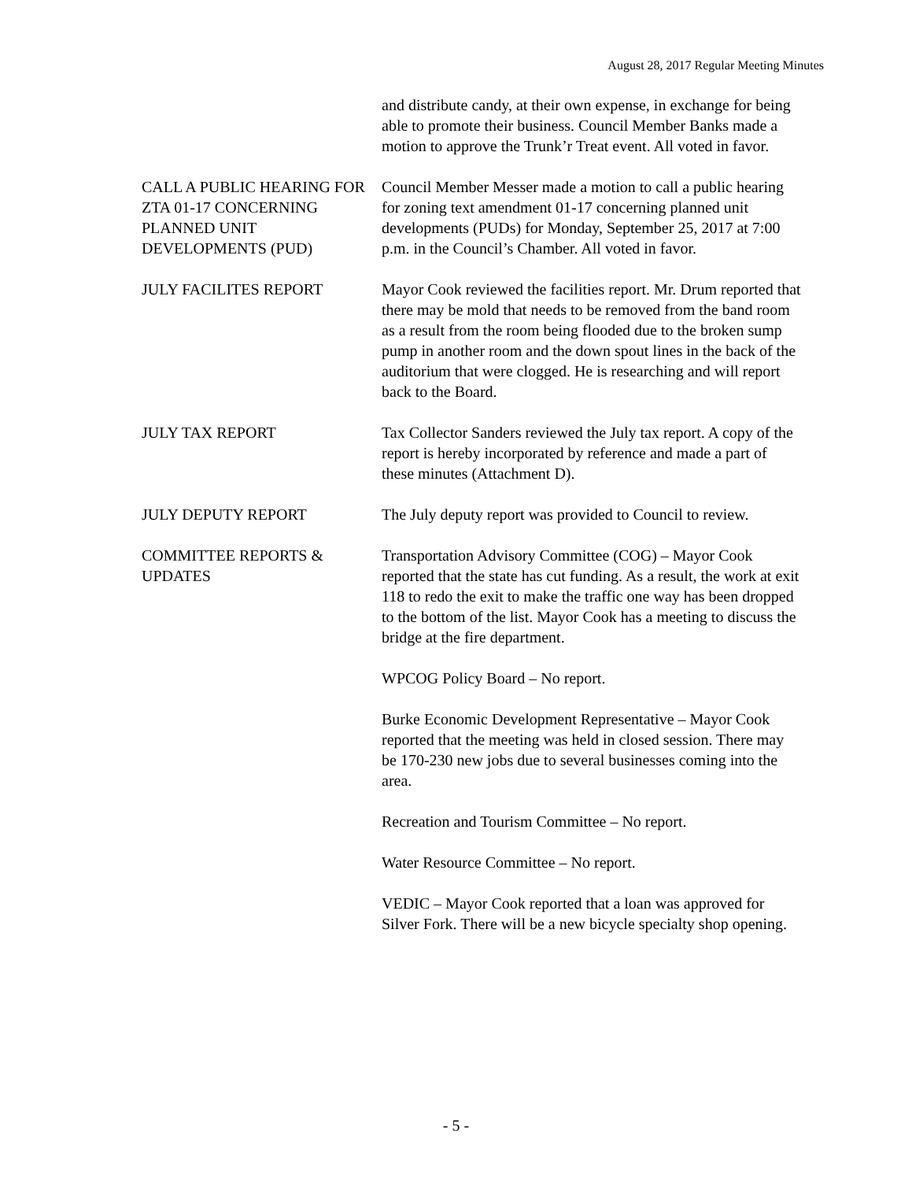August 28, 2017 Regular Meeting Minutes
and distribute candy, at their own expense, in exchange for being able to promote their business. Council Member Banks made a motion to approve the Trunk’r Treat event. All voted in favor.
CALL A PUBLIC HEARING FOR ZTA 01-17 CONCERNING PLANNED UNIT DEVELOPMENTS (PUD)
Council Member Messer made a motion to call a public hearing for zoning text amendment 01-17 concerning planned unit developments (PUDs) for Monday, September 25, 2017 at 7:00 p.m. in the Council’s Chamber. All voted in favor.
JULY FACILITES REPORT Mayor Cook reviewed the facilities report. Mr. Drum reported that there may be mold that needs to be removed from the band room as a result from the room being flooded due to the broken sump pump in another room and the down spout lines in the back of the auditorium that were clogged. He is researching and will report back to the Board.
JULY TAX REPORT Tax Collector Sanders reviewed the July tax report. A copy of the report is hereby incorporated by reference and made a part of these minutes (Attachment D).
JULY DEPUTY REPORT The July deputy report was provided to Council to review.
COMMITTEE REPORTS & UPDATES
Transportation Advisory Committee (COG) – Mayor Cook reported that the state has cut funding. As a result, the work at exit 118 to redo the exit to make the traffic one way has been dropped to the bottom of the list. Mayor Cook has a meeting to discuss the bridge at the fire department.
WPCOG Policy Board – No report.
Burke Economic Development Representative – Mayor Cook reported that the meeting was held in closed session. There may be 170-230 new jobs due to several businesses coming into the area.
Recreation and Tourism Committee – No report.
Water Resource Committee – No report.
VEDIC – Mayor Cook reported that a loan was approved for Silver Fork. There will be a new bicycle specialty shop opening.
- 5 -